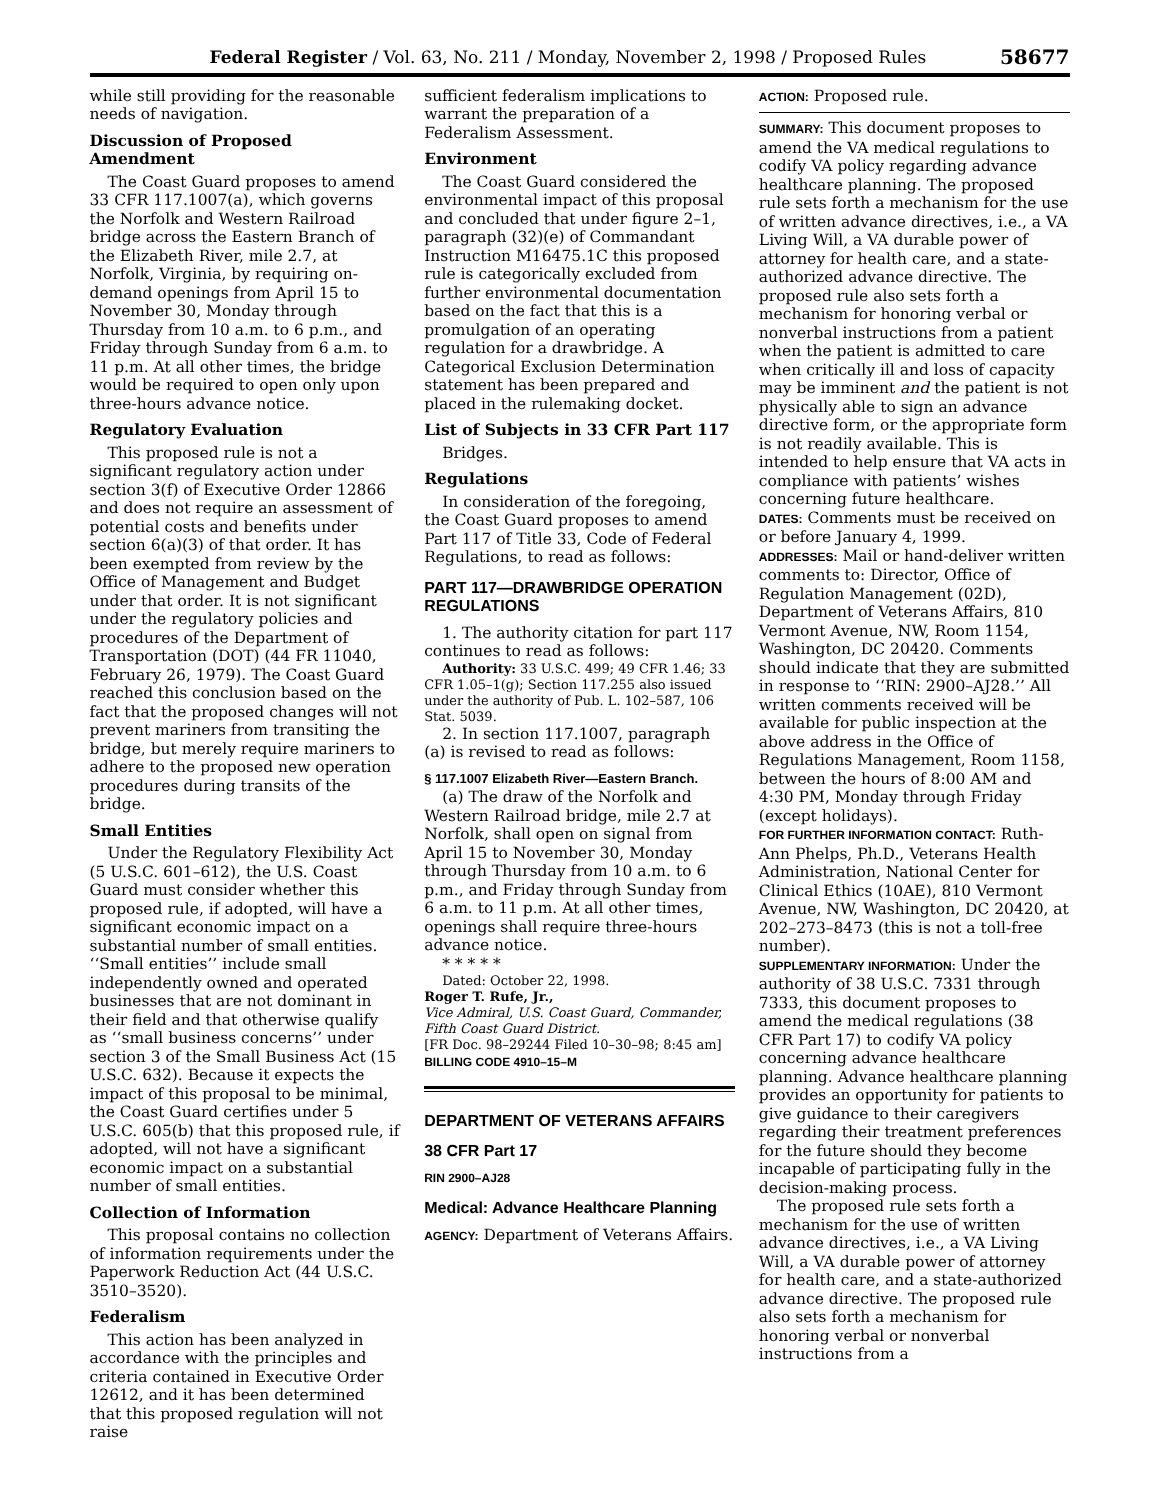Federal Register / Vol. 63, No. 211 / Monday, November 2, 1998 / Proposed Rules 58677
while still providing for the reasonable needs of navigation.
Discussion of Proposed Amendment
The Coast Guard proposes to amend 33 CFR 117.1007(a), which governs the Norfolk and Western Railroad bridge across the Eastern Branch of the Elizabeth River, mile 2.7, at Norfolk, Virginia, by requiring on-demand openings from April 15 to November 30, Monday through Thursday from 10 a.m. to 6 p.m., and Friday through Sunday from 6 a.m. to 11 p.m. At all other times, the bridge would be required to open only upon three-hours advance notice.
Regulatory Evaluation
This proposed rule is not a significant regulatory action under section 3(f) of Executive Order 12866 and does not require an assessment of potential costs and benefits under section 6(a)(3) of that order. It has been exempted from review by the Office of Management and Budget under that order. It is not significant under the regulatory policies and procedures of the Department of Transportation (DOT) (44 FR 11040, February 26, 1979). The Coast Guard reached this conclusion based on the fact that the proposed changes will not prevent mariners from transiting the bridge, but merely require mariners to adhere to the proposed new operation procedures during transits of the bridge.
Small Entities
Under the Regulatory Flexibility Act (5 U.S.C. 601–612), the U.S. Coast Guard must consider whether this proposed rule, if adopted, will have a significant economic impact on a substantial number of small entities. ‘‘Small entities’’ include small independently owned and operated businesses that are not dominant in their field and that otherwise qualify as ‘‘small business concerns’’ under section 3 of the Small Business Act (15 U.S.C. 632). Because it expects the impact of this proposal to be minimal, the Coast Guard certifies under 5 U.S.C. 605(b) that this proposed rule, if adopted, will not have a significant economic impact on a substantial number of small entities.
Collection of Information
This proposal contains no collection of information requirements under the Paperwork Reduction Act (44 U.S.C. 3510–3520).
Federalism
This action has been analyzed in accordance with the principles and criteria contained in Executive Order 12612, and it has been determined that this proposed regulation will not raise
sufficient federalism implications to warrant the preparation of a Federalism Assessment.
Environment
The Coast Guard considered the environmental impact of this proposal and concluded that under figure 2–1, paragraph (32)(e) of Commandant Instruction M16475.1C this proposed rule is categorically excluded from further environmental documentation based on the fact that this is a promulgation of an operating regulation for a drawbridge. A Categorical Exclusion Determination statement has been prepared and placed in the rulemaking docket.
List of Subjects in 33 CFR Part 117
Bridges.
Regulations
In consideration of the foregoing, the Coast Guard proposes to amend Part 117 of Title 33, Code of Federal Regulations, to read as follows:
PART 117—DRAWBRIDGE OPERATION REGULATIONS
1. The authority citation for part 117 continues to read as follows:
Authority: 33 U.S.C. 499; 49 CFR 1.46; 33 CFR 1.05–1(g); Section 117.255 also issued under the authority of Pub. L. 102–587, 106 Stat. 5039.
2. In section 117.1007, paragraph (a) is revised to read as follows:
§ 117.1007 Elizabeth River—Eastern Branch.
(a) The draw of the Norfolk and Western Railroad bridge, mile 2.7 at Norfolk, shall open on signal from April 15 to November 30, Monday through Thursday from 10 a.m. to 6 p.m., and Friday through Sunday from 6 a.m. to 11 p.m. At all other times, openings shall require three-hours advance notice.
* * * * *
Dated: October 22, 1998.
Roger T. Rufe, Jr.,
Vice Admiral, U.S. Coast Guard, Commander, Fifth Coast Guard District.
[FR Doc. 98–29244 Filed 10–30–98; 8:45 am]
BILLING CODE 4910–15–M
DEPARTMENT OF VETERANS AFFAIRS
38 CFR Part 17
RIN 2900–AJ28
Medical: Advance Healthcare Planning
AGENCY: Department of Veterans Affairs.
ACTION: Proposed rule.
SUMMARY: This document proposes to amend the VA medical regulations to codify VA policy regarding advance healthcare planning. The proposed rule sets forth a mechanism for the use of written advance directives, i.e., a VA Living Will, a VA durable power of attorney for health care, and a state-authorized advance directive. The proposed rule also sets forth a mechanism for honoring verbal or nonverbal instructions from a patient when the patient is admitted to care when critically ill and loss of capacity may be imminent and the patient is not physically able to sign an advance directive form, or the appropriate form is not readily available. This is intended to help ensure that VA acts in compliance with patients’ wishes concerning future healthcare.
DATES: Comments must be received on or before January 4, 1999.
ADDRESSES: Mail or hand-deliver written comments to: Director, Office of Regulation Management (02D), Department of Veterans Affairs, 810 Vermont Avenue, NW, Room 1154, Washington, DC 20420. Comments should indicate that they are submitted in response to ‘‘RIN: 2900–AJ28.’’ All written comments received will be available for public inspection at the above address in the Office of Regulations Management, Room 1158, between the hours of 8:00 AM and 4:30 PM, Monday through Friday (except holidays).
FOR FURTHER INFORMATION CONTACT: Ruth-Ann Phelps, Ph.D., Veterans Health Administration, National Center for Clinical Ethics (10AE), 810 Vermont Avenue, NW, Washington, DC 20420, at 202–273–8473 (this is not a toll-free number).
SUPPLEMENTARY INFORMATION: Under the authority of 38 U.S.C. 7331 through 7333, this document proposes to amend the medical regulations (38 CFR Part 17) to codify VA policy concerning advance healthcare planning. Advance healthcare planning provides an opportunity for patients to give guidance to their caregivers regarding their treatment preferences for the future should they become incapable of participating fully in the decision-making process.
The proposed rule sets forth a mechanism for the use of written advance directives, i.e., a VA Living Will, a VA durable power of attorney for health care, and a state-authorized advance directive. The proposed rule also sets forth a mechanism for honoring verbal or nonverbal instructions from a